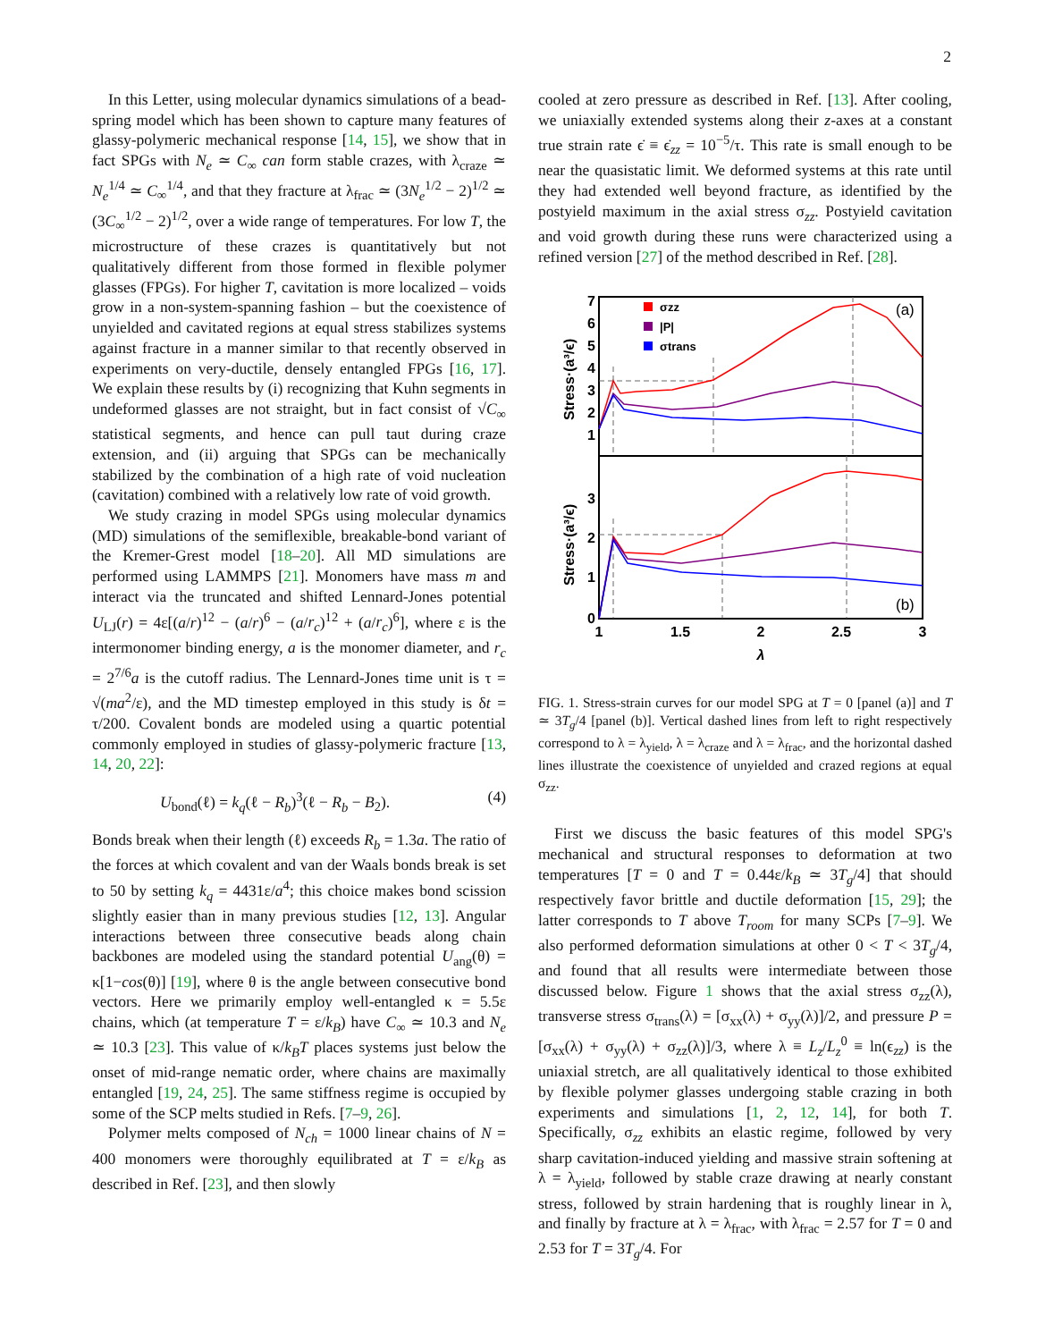2
In this Letter, using molecular dynamics simulations of a bead-spring model which has been shown to capture many features of glassy-polymeric mechanical response [14, 15], we show that in fact SPGs with N<sub>e</sub> ≃ C<sub>∞</sub> can form stable crazes, with λ<sub>craze</sub> ≃ N<sub>e</sub><sup>1/4</sup> ≃ C<sub>∞</sub><sup>1/4</sup>, and that they fracture at λ<sub>frac</sub> ≃ (3N<sub>e</sub><sup>1/2</sup> − 2)<sup>1/2</sup> ≃ (3C<sub>∞</sub><sup>1/2</sup> − 2)<sup>1/2</sup>, over a wide range of temperatures. For low T, the microstructure of these crazes is quantitatively but not qualitatively different from those formed in flexible polymer glasses (FPGs). For higher T, cavitation is more localized – voids grow in a non-system-spanning fashion – but the coexistence of unyielded and cavitated regions at equal stress stabilizes systems against fracture in a manner similar to that recently observed in experiments on very-ductile, densely entangled FPGs [16, 17]. We explain these results by (i) recognizing that Kuhn segments in undeformed glasses are not straight, but in fact consist of √C<sub>∞</sub> statistical segments, and hence can pull taut during craze extension, and (ii) arguing that SPGs can be mechanically stabilized by the combination of a high rate of void nucleation (cavitation) combined with a relatively low rate of void growth.
We study crazing in model SPGs using molecular dynamics (MD) simulations of the semiflexible, breakable-bond variant of the Kremer-Grest model [18–20]. All MD simulations are performed using LAMMPS [21]. Monomers have mass m and interact via the truncated and shifted Lennard-Jones potential U<sub>LJ</sub>(r) = 4ε[(a/r)<sup>12</sup> − (a/r)<sup>6</sup> − (a/r<sub>c</sub>)<sup>12</sup> + (a/r<sub>c</sub>)<sup>6</sup>], where ε is the intermonomer binding energy, a is the monomer diameter, and r<sub>c</sub> = 2<sup>7/6</sup>a is the cutoff radius. The Lennard-Jones time unit is τ = √(ma<sup>2</sup>/ε), and the MD timestep employed in this study is δt = τ/200. Covalent bonds are modeled using a quartic potential commonly employed in studies of glassy-polymeric fracture [13, 14, 20, 22]:
U<sub>bond</sub>(ℓ) = k<sub>q</sub>(ℓ − R<sub>b</sub>)<sup>3</sup>(ℓ − R<sub>b</sub> − B<sub>2</sub>). (4)
Bonds break when their length (ℓ) exceeds R<sub>b</sub> = 1.3a. The ratio of the forces at which covalent and van der Waals bonds break is set to 50 by setting k<sub>q</sub> = 4431ε/a<sup>4</sup>; this choice makes bond scission slightly easier than in many previous studies [12, 13]. Angular interactions between three consecutive beads along chain backbones are modeled using the standard potential U<sub>ang</sub>(θ) = κ[1−cos(θ)] [19], where θ is the angle between consecutive bond vectors. Here we primarily employ well-entangled κ = 5.5ε chains, which (at temperature T = ε/k<sub>B</sub>) have C<sub>∞</sub> ≃ 10.3 and N<sub>e</sub> ≃ 10.3 [23]. This value of κ/k<sub>B</sub>T places systems just below the onset of mid-range nematic order, where chains are maximally entangled [19, 24, 25]. The same stiffness regime is occupied by some of the SCP melts studied in Refs. [7–9, 26].
Polymer melts composed of N<sub>ch</sub> = 1000 linear chains of N = 400 monomers were thoroughly equilibrated at T = ε/k<sub>B</sub> as described in Ref. [23], and then slowly
cooled at zero pressure as described in Ref. [13]. After cooling, we uniaxially extended systems along their z-axes at a constant true strain rate ϵ̇ ≡ ϵ̇<sub>zz</sub> = 10<sup>−5</sup>/τ. This rate is small enough to be near the quasistatic limit. We deformed systems at this rate until they had extended well beyond fracture, as identified by the postyield maximum in the axial stress σ<sub>zz</sub>. Postyield cavitation and void growth during these runs were characterized using a refined version [27] of the method described in Ref. [28].
7
6
5
4
3
2
1
3
2
1
0
1
1.5
2
2.5
3
λ
Stress·(a³/ϵ)
Stress·(a³/ϵ)
(a)
(b)
σzz
|P|
σtrans
FIG. 1. Stress-strain curves for our model SPG at T = 0 [panel (a)] and T ≃ 3T<sub>g</sub>/4 [panel (b)]. Vertical dashed lines from left to right respectively correspond to λ = λ<sub>yield</sub>, λ = λ<sub>craze</sub> and λ = λ<sub>frac</sub>, and the horizontal dashed lines illustrate the coexistence of unyielded and crazed regions at equal σ<sub>zz</sub>.
First we discuss the basic features of this model SPG's mechanical and structural responses to deformation at two temperatures [T = 0 and T = 0.44ε/k<sub>B</sub> ≃ 3T<sub>g</sub>/4] that should respectively favor brittle and ductile deformation [15, 29]; the latter corresponds to T above T<sub>room</sub> for many SCPs [7–9]. We also performed deformation simulations at other 0 < T < 3T<sub>g</sub>/4, and found that all results were intermediate between those discussed below. Figure 1 shows that the axial stress σ<sub>zz</sub>(λ), transverse stress σ<sub>trans</sub>(λ) = [σ<sub>xx</sub>(λ) + σ<sub>yy</sub>(λ)]/2, and pressure P = [σ<sub>xx</sub>(λ) + σ<sub>yy</sub>(λ) + σ<sub>zz</sub>(λ)]/3, where λ ≡ L<sub>z</sub>/L<sub>z</sub><sup>0</sup> ≡ ln(ϵ<sub>zz</sub>) is the uniaxial stretch, are all qualitatively identical to those exhibited by flexible polymer glasses undergoing stable crazing in both experiments and simulations [1, 2, 12, 14], for both T. Specifically, σ<sub>zz</sub> exhibits an elastic regime, followed by very sharp cavitation-induced yielding and massive strain softening at λ = λ<sub>yield</sub>, followed by stable craze drawing at nearly constant stress, followed by strain hardening that is roughly linear in λ, and finally by fracture at λ = λ<sub>frac</sub>, with λ<sub>frac</sub> = 2.57 for T = 0 and 2.53 for T = 3T<sub>g</sub>/4. For